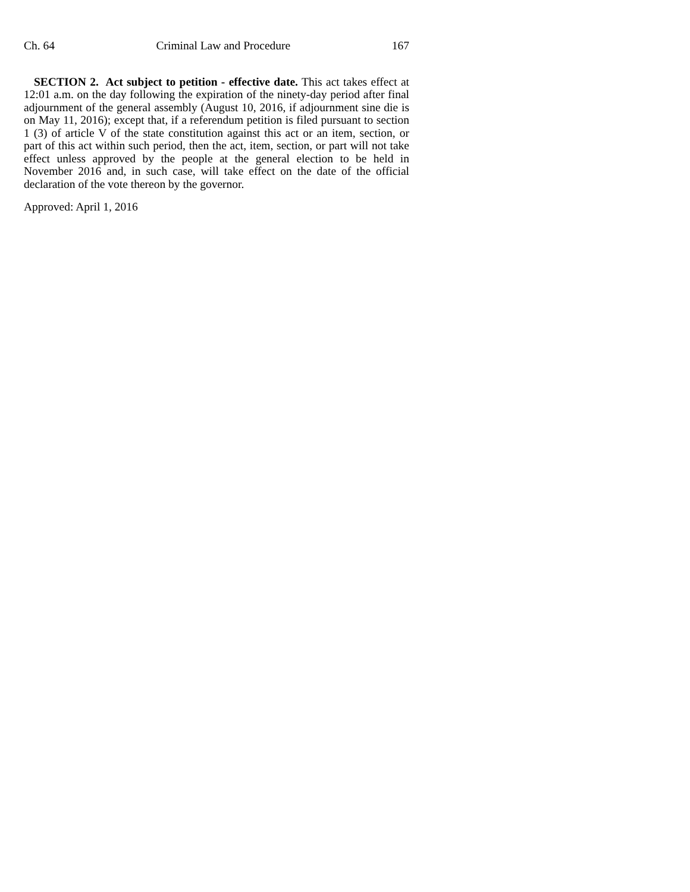Ch. 64 Criminal Law and Procedure 167
SECTION 2. Act subject to petition - effective date. This act takes effect at 12:01 a.m. on the day following the expiration of the ninety-day period after final adjournment of the general assembly (August 10, 2016, if adjournment sine die is on May 11, 2016); except that, if a referendum petition is filed pursuant to section 1 (3) of article V of the state constitution against this act or an item, section, or part of this act within such period, then the act, item, section, or part will not take effect unless approved by the people at the general election to be held in November 2016 and, in such case, will take effect on the date of the official declaration of the vote thereon by the governor.
Approved: April 1, 2016